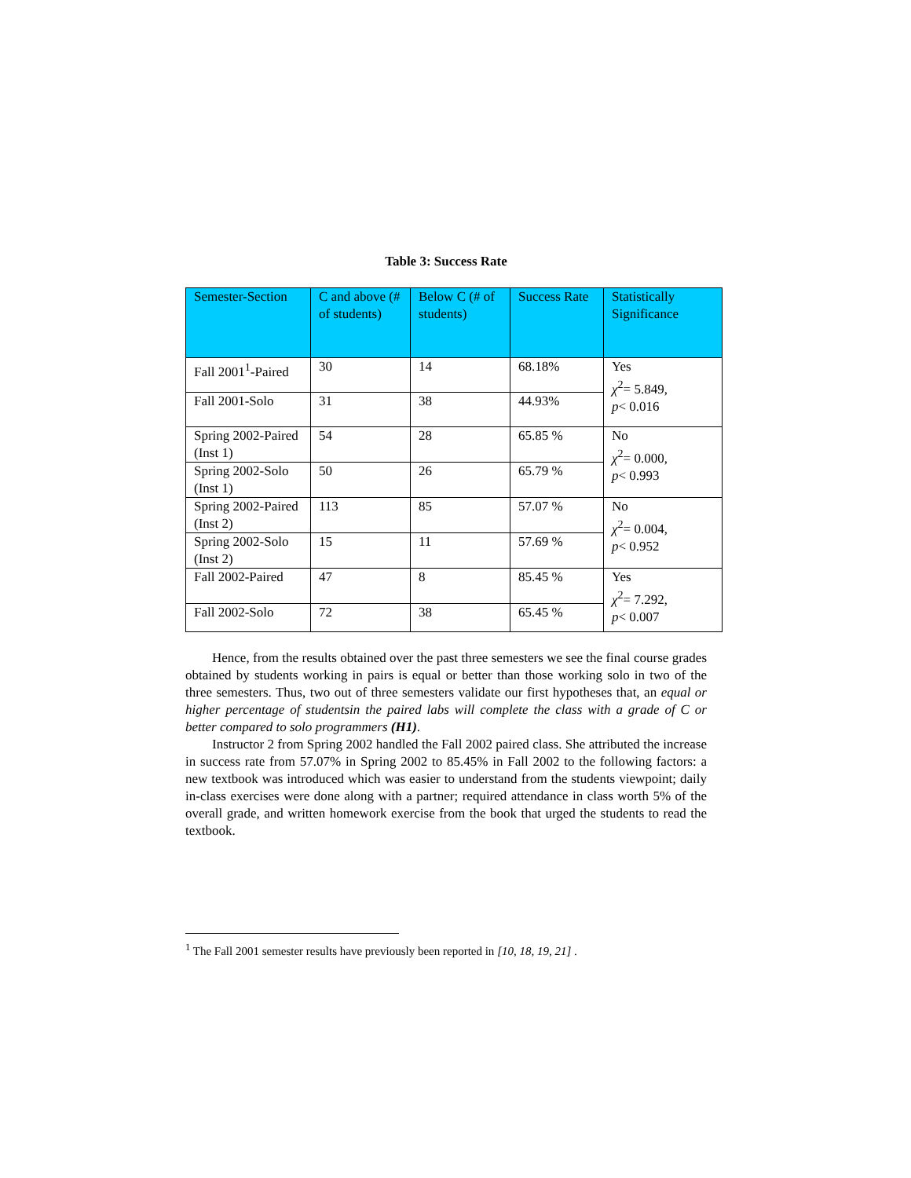Table 3: Success Rate
| Semester-Section | C and above (# of students) | Below C (# of students) | Success Rate | Statistically Significance |
| --- | --- | --- | --- | --- |
| Fall 2001<sup>1</sup>-Paired | 30 | 14 | 68.18% | Yes χ<sup>2</sup>= 5.849, p < 0.016 |
| Fall 2001-Solo | 31 | 38 | 44.93% | |
| Spring 2002-Paired (Inst 1) | 54 | 28 | 65.85 % | No χ<sup>2</sup>= 0.000, p < 0.993 |
| Spring 2002-Solo (Inst 1) | 50 | 26 | 65.79 % | |
| Spring 2002-Paired (Inst 2) | 113 | 85 | 57.07 % | No χ<sup>2</sup>= 0.004, p < 0.952 |
| Spring 2002-Solo (Inst 2) | 15 | 11 | 57.69 % | |
| Fall 2002-Paired | 47 | 8 | 85.45 % | Yes χ<sup>2</sup>= 7.292, p < 0.007 |
| Fall 2002-Solo | 72 | 38 | 65.45 % | |
Hence, from the results obtained over the past three semesters we see the final course grades obtained by students working in pairs is equal or better than those working solo in two of the three semesters. Thus, two out of three semesters validate our first hypotheses that, an equal or higher percentage of studentsin the paired labs will complete the class with a grade of C or better compared to solo programmers (H1).
Instructor 2 from Spring 2002 handled the Fall 2002 paired class. She attributed the increase in success rate from 57.07% in Spring 2002 to 85.45% in Fall 2002 to the following factors: a new textbook was introduced which was easier to understand from the students viewpoint; daily in-class exercises were done along with a partner; required attendance in class worth 5% of the overall grade, and written homework exercise from the book that urged the students to read the textbook.
<sup>1</sup> The Fall 2001 semester results have previously been reported in [10, 18, 19, 21] .